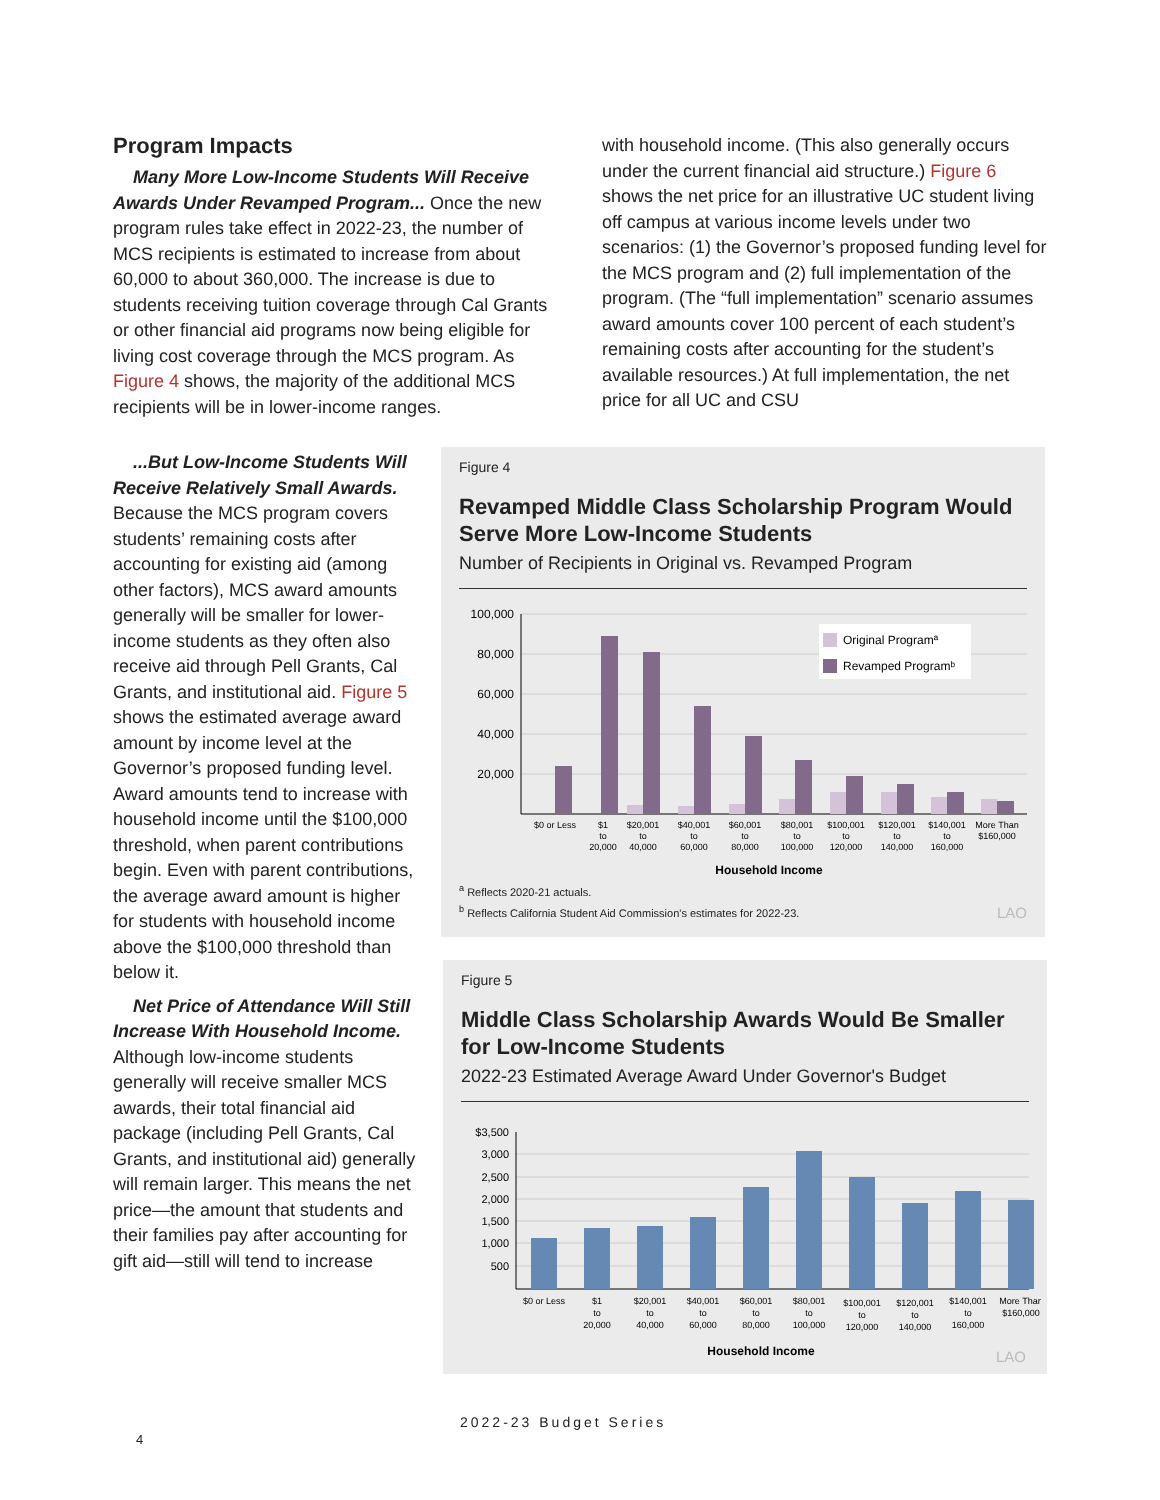Program Impacts
Many More Low-Income Students Will Receive Awards Under Revamped Program... Once the new program rules take effect in 2022-23, the number of MCS recipients is estimated to increase from about 60,000 to about 360,000. The increase is due to students receiving tuition coverage through Cal Grants or other financial aid programs now being eligible for living cost coverage through the MCS program. As Figure 4 shows, the majority of the additional MCS recipients will be in lower-income ranges.
...But Low-Income Students Will Receive Relatively Small Awards. Because the MCS program covers students’ remaining costs after accounting for existing aid (among other factors), MCS award amounts generally will be smaller for lower-income students as they often also receive aid through Pell Grants, Cal Grants, and institutional aid. Figure 5 shows the estimated average award amount by income level at the Governor’s proposed funding level. Award amounts tend to increase with household income until the $100,000 threshold, when parent contributions begin. Even with parent contributions, the average award amount is higher for students with household income above the $100,000 threshold than below it.
Net Price of Attendance Will Still Increase With Household Income. Although low-income students generally will receive smaller MCS awards, their total financial aid package (including Pell Grants, Cal Grants, and institutional aid) generally will remain larger. This means the net price—the amount that students and their families pay after accounting for gift aid—still will tend to increase
with household income. (This also generally occurs under the current financial aid structure.) Figure 6 shows the net price for an illustrative UC student living off campus at various income levels under two scenarios: (1) the Governor’s proposed funding level for the MCS program and (2) full implementation of the program. (The “full implementation” scenario assumes award amounts cover 100 percent of each student’s remaining costs after accounting for the student’s available resources.) At full implementation, the net price for all UC and CSU
Figure 4
Revamped Middle Class Scholarship Program Would Serve More Low-Income Students
Number of Recipients in Original vs. Revamped Program
100,000
80,000
60,000
40,000
20,000
Original Programª
Revamped Programᵇ
$0 or Less
$1
to
20,000
$20,001
to
40,000
$40,001
to
60,000
$60,001
to
80,000
$80,001
to
100,000
$100,001
to
120,000
$120,001
to
140,000
$140,001
to
160,000
More Than
$160,000
Household Income
<sup>a</sup> Reflects 2020-21 actuals.
<sup>b</sup> Reflects California Student Aid Commission's estimates for 2022-23. LAO
Figure 5
Middle Class Scholarship Awards Would Be Smaller for Low-Income Students
2022-23 Estimated Average Award Under Governor's Budget
$3,500
3,000
2,500
2,000
1,500
1,000
500
$0 or Less
$1
to
20,000
$20,001
to
40,000
$40,001
to
60,000
$60,001
to
80,000
$80,001
to
100,000
$100,001
to
120,000
$120,001
to
140,000
$140,001
to
160,000
More Than
$160,000
Household Income
LAO
2022-23 Budget Series
4